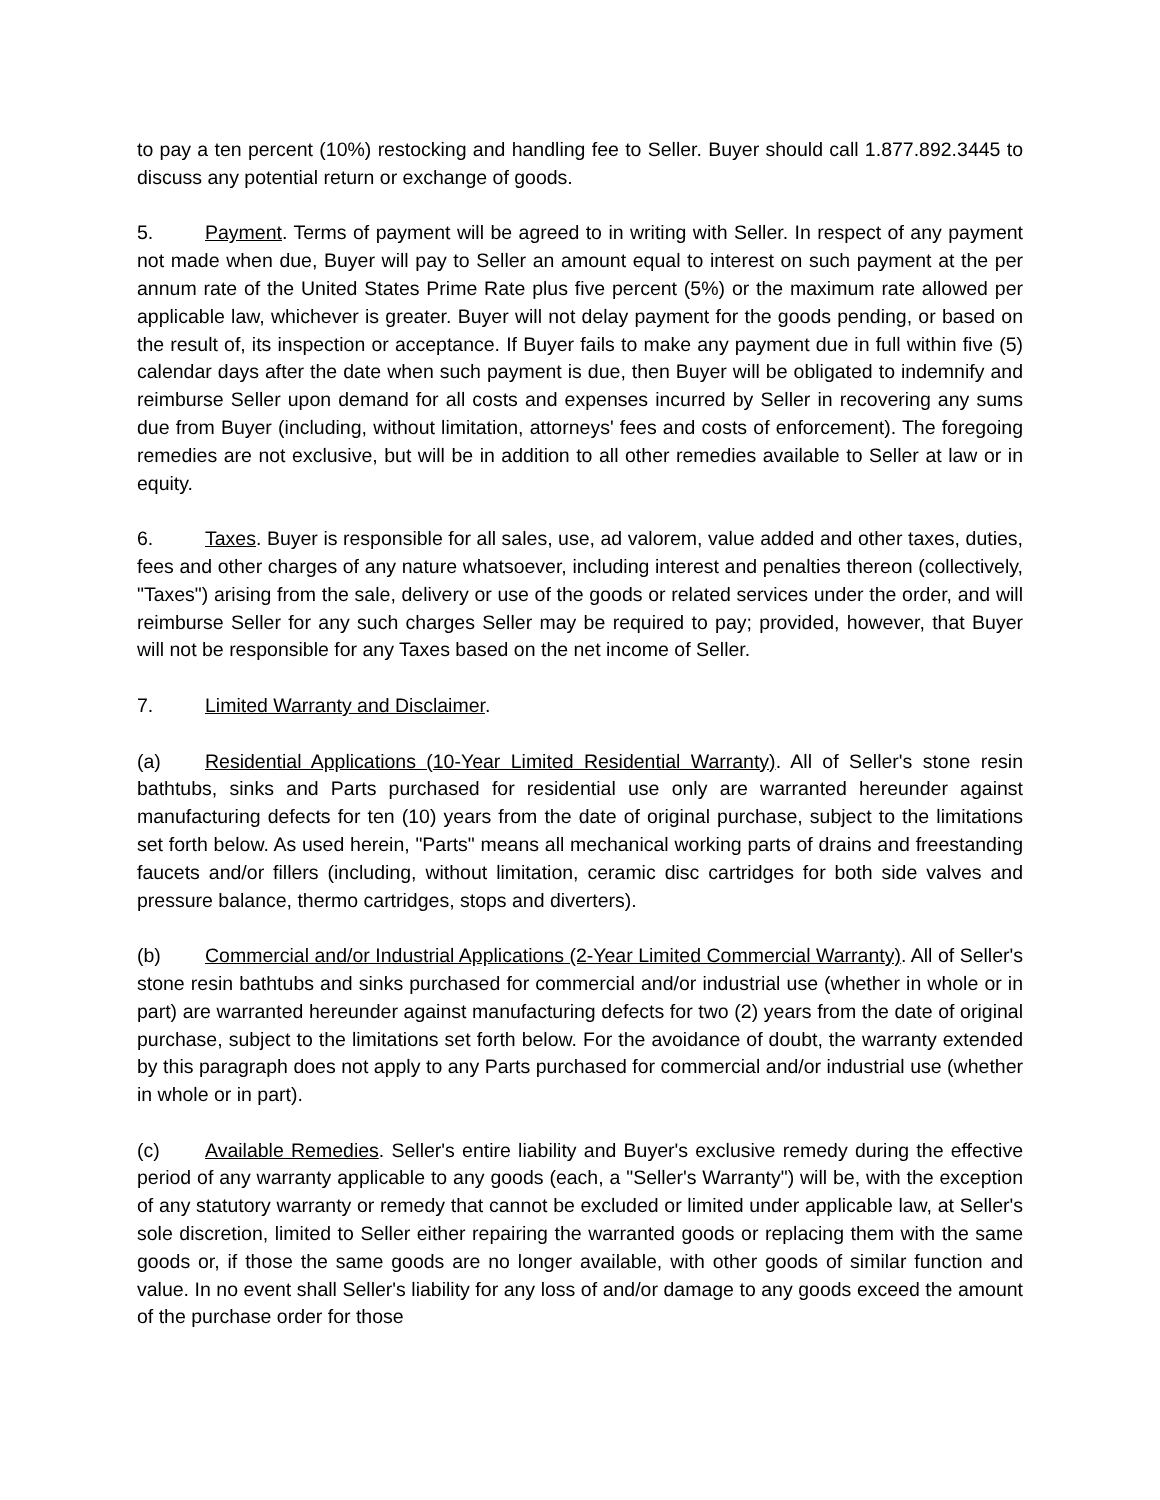to pay a ten percent (10%) restocking and handling fee to Seller. Buyer should call 1.877.892.3445 to discuss any potential return or exchange of goods.
5. Payment. Terms of payment will be agreed to in writing with Seller. In respect of any payment not made when due, Buyer will pay to Seller an amount equal to interest on such payment at the per annum rate of the United States Prime Rate plus five percent (5%) or the maximum rate allowed per applicable law, whichever is greater. Buyer will not delay payment for the goods pending, or based on the result of, its inspection or acceptance. If Buyer fails to make any payment due in full within five (5) calendar days after the date when such payment is due, then Buyer will be obligated to indemnify and reimburse Seller upon demand for all costs and expenses incurred by Seller in recovering any sums due from Buyer (including, without limitation, attorneys' fees and costs of enforcement). The foregoing remedies are not exclusive, but will be in addition to all other remedies available to Seller at law or in equity.
6. Taxes. Buyer is responsible for all sales, use, ad valorem, value added and other taxes, duties, fees and other charges of any nature whatsoever, including interest and penalties thereon (collectively, "Taxes") arising from the sale, delivery or use of the goods or related services under the order, and will reimburse Seller for any such charges Seller may be required to pay; provided, however, that Buyer will not be responsible for any Taxes based on the net income of Seller.
7. Limited Warranty and Disclaimer.
(a) Residential Applications (10-Year Limited Residential Warranty). All of Seller's stone resin bathtubs, sinks and Parts purchased for residential use only are warranted hereunder against manufacturing defects for ten (10) years from the date of original purchase, subject to the limitations set forth below. As used herein, "Parts" means all mechanical working parts of drains and freestanding faucets and/or fillers (including, without limitation, ceramic disc cartridges for both side valves and pressure balance, thermo cartridges, stops and diverters).
(b) Commercial and/or Industrial Applications (2-Year Limited Commercial Warranty). All of Seller's stone resin bathtubs and sinks purchased for commercial and/or industrial use (whether in whole or in part) are warranted hereunder against manufacturing defects for two (2) years from the date of original purchase, subject to the limitations set forth below. For the avoidance of doubt, the warranty extended by this paragraph does not apply to any Parts purchased for commercial and/or industrial use (whether in whole or in part).
(c) Available Remedies. Seller's entire liability and Buyer's exclusive remedy during the effective period of any warranty applicable to any goods (each, a "Seller's Warranty") will be, with the exception of any statutory warranty or remedy that cannot be excluded or limited under applicable law, at Seller's sole discretion, limited to Seller either repairing the warranted goods or replacing them with the same goods or, if those the same goods are no longer available, with other goods of similar function and value. In no event shall Seller's liability for any loss of and/or damage to any goods exceed the amount of the purchase order for those